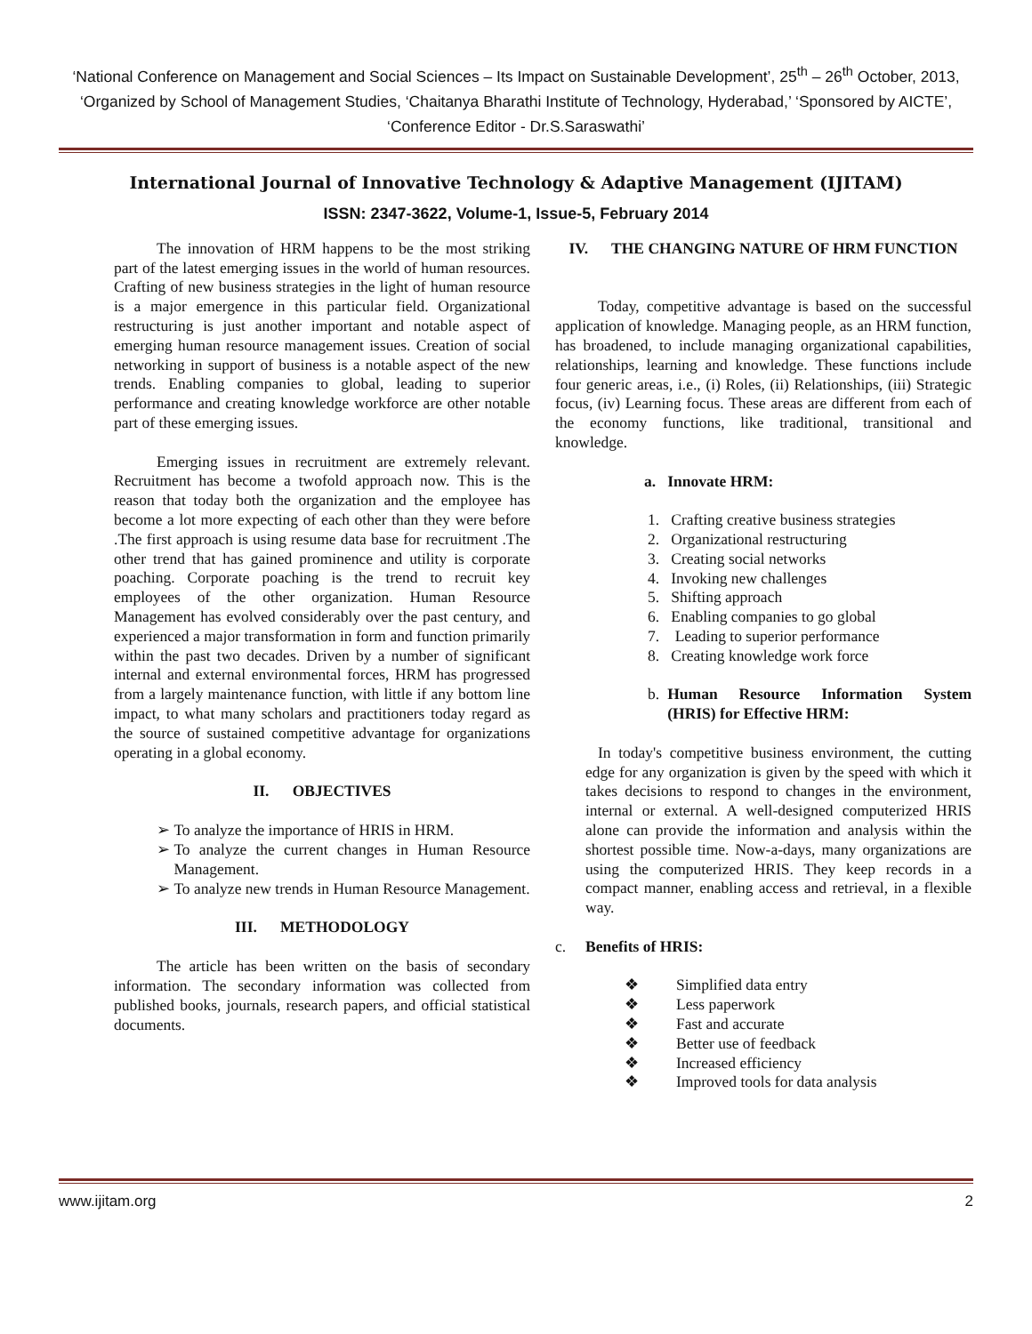‘National Conference on Management and Social Sciences – Its Impact on Sustainable Development’, 25<sup>th</sup> – 26<sup>th</sup> October, 2013, ‘Organized by School of Management Studies, ‘Chaitanya Bharathi Institute of Technology, Hyderabad,’ ‘Sponsored by AICTE’, ‘Conference Editor - Dr.S.Saraswathi’
International Journal of Innovative Technology & Adaptive Management (IJITAM)
ISSN: 2347-3622, Volume-1, Issue-5, February 2014
The innovation of HRM happens to be the most striking part of the latest emerging issues in the world of human resources. Crafting of new business strategies in the light of human resource is a major emergence in this particular field. Organizational restructuring is just another important and notable aspect of emerging human resource management issues. Creation of social networking in support of business is a notable aspect of the new trends. Enabling companies to global, leading to superior performance and creating knowledge workforce are other notable part of these emerging issues.
Emerging issues in recruitment are extremely relevant. Recruitment has become a twofold approach now. This is the reason that today both the organization and the employee has become a lot more expecting of each other than they were before .The first approach is using resume data base for recruitment .The other trend that has gained prominence and utility is corporate poaching. Corporate poaching is the trend to recruit key employees of the other organization. Human Resource Management has evolved considerably over the past century, and experienced a major transformation in form and function primarily within the past two decades. Driven by a number of significant internal and external environmental forces, HRM has progressed from a largely maintenance function, with little if any bottom line impact, to what many scholars and practitioners today regard as the source of sustained competitive advantage for organizations operating in a global economy.
II. OBJECTIVES
➢ To analyze the importance of HRIS in HRM.
➢ To analyze the current changes in Human Resource Management.
➢ To analyze new trends in Human Resource Management.
III. METHODOLOGY
The article has been written on the basis of secondary information. The secondary information was collected from published books, journals, research papers, and official statistical documents.
IV. THE CHANGING NATURE OF HRM FUNCTION
Today, competitive advantage is based on the successful application of knowledge. Managing people, as an HRM function, has broadened, to include managing organizational capabilities, relationships, learning and knowledge. These functions include four generic areas, i.e., (i) Roles, (ii) Relationships, (iii) Strategic focus, (iv) Learning focus. These areas are different from each of the economy functions, like traditional, transitional and knowledge.
a. Innovate HRM:
1. Crafting creative business strategies
2. Organizational restructuring
3. Creating social networks
4. Invoking new challenges
5. Shifting approach
6. Enabling companies to go global
7. Leading to superior performance
8. Creating knowledge work force
b. Human Resource Information System (HRIS) for Effective HRM:
In today's competitive business environment, the cutting edge for any organization is given by the speed with which it takes decisions to respond to changes in the environment, internal or external. A well-designed computerized HRIS alone can provide the information and analysis within the shortest possible time. Now-a-days, many organizations are using the computerized HRIS. They keep records in a compact manner, enabling access and retrieval, in a flexible way.
c. Benefits of HRIS:
❖ Simplified data entry
❖ Less paperwork
❖ Fast and accurate
❖ Better use of feedback
❖ Increased efficiency
❖ Improved tools for data analysis
www.ijitam.org 2